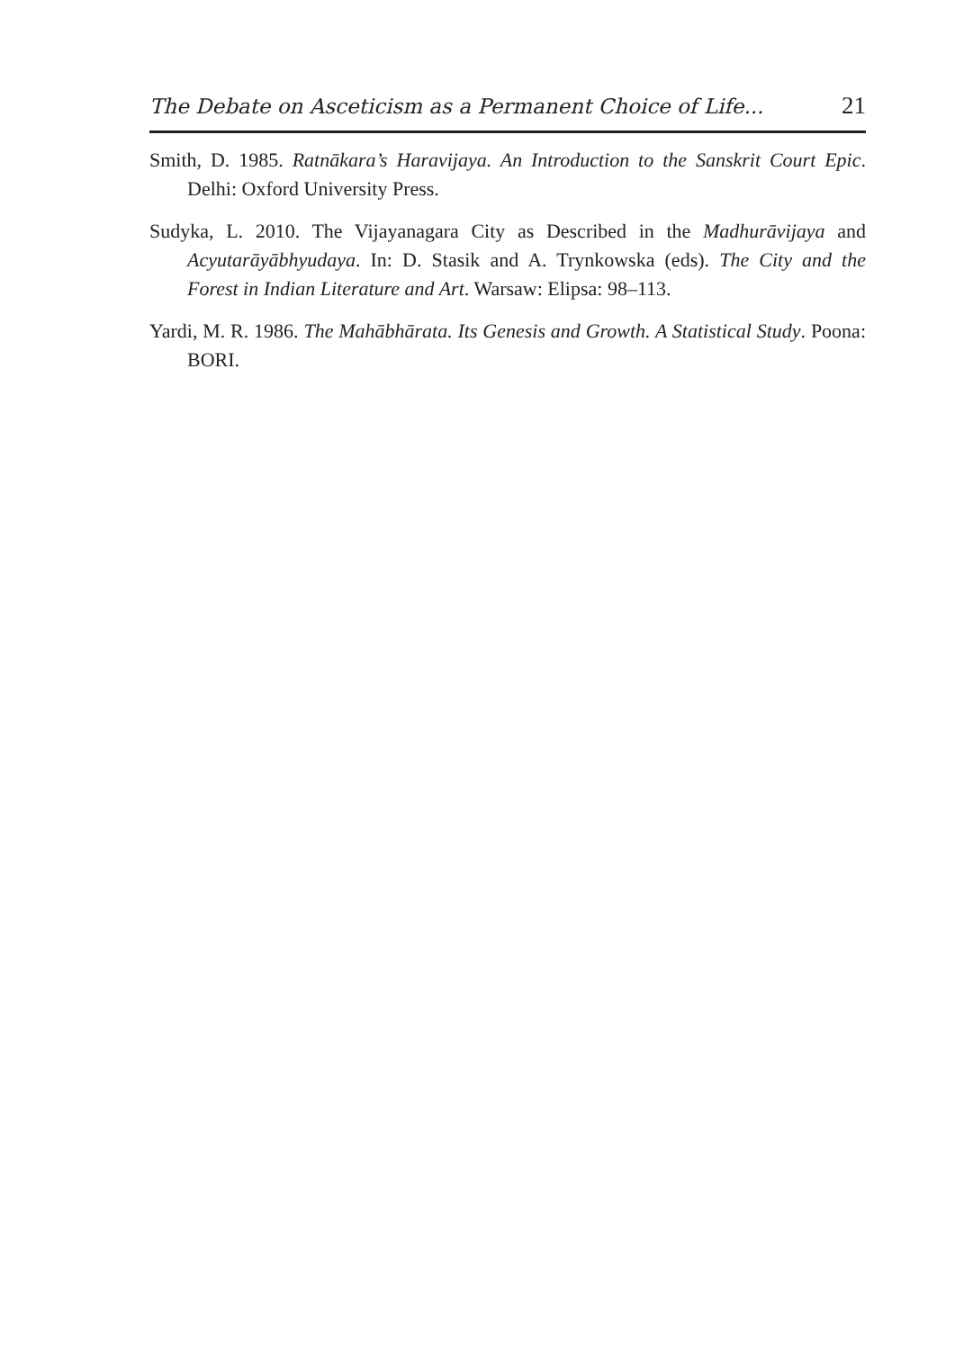The Debate on Asceticism as a Permanent Choice of Life... 21
Smith, D. 1985. Ratnākara’s Haravijaya. An Introduction to the Sanskrit Court Epic. Delhi: Oxford University Press.
Sudyka, L. 2010. The Vijayanagara City as Described in the Madhurāvijaya and Acyutarāyābhyudaya. In: D. Stasik and A. Trynkowska (eds). The City and the Forest in Indian Literature and Art. Warsaw: Elipsa: 98–113.
Yardi, M. R. 1986. The Mahābhārata. Its Genesis and Growth. A Statistical Study. Poona: BORI.